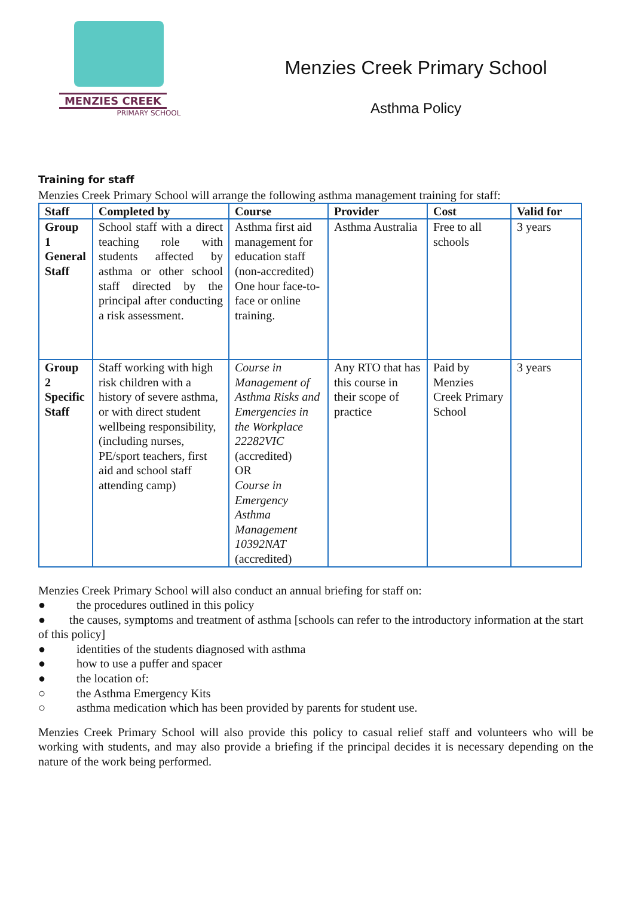MENZIES CREEK
PRIMARY SCHOOL
Menzies Creek Primary School
Asthma Policy
Training for staff
Menzies Creek Primary School will arrange the following asthma management training for staff:
| Staff | Completed by | Course | Provider | Cost | Valid for |
| --- | --- | --- | --- | --- | --- |
| Group 1 General Staff | School staff with a direct teaching role with students affected by asthma or other school staff directed by the principal after conducting a risk assessment. | Asthma first aid management for education staff (non-accredited) One hour face-to-face or online training. | Asthma Australia | Free to all schools | 3 years |
| Group 2 Specific Staff | Staff working with high risk children with a history of severe asthma, or with direct student wellbeing responsibility, (including nurses, PE/sport teachers, first aid and school staff attending camp) | Course in Management of Asthma Risks and Emergencies in the Workplace 22282VIC (accredited) OR Course in Emergency Asthma Management 10392NAT (accredited) | Any RTO that has this course in their scope of practice | Paid by Menzies Creek Primary School | 3 years |
Menzies Creek Primary School will also conduct an annual briefing for staff on:
● the procedures outlined in this policy
● the causes, symptoms and treatment of asthma [schools can refer to the introductory information at the start of this policy]
● identities of the students diagnosed with asthma
● how to use a puffer and spacer
● the location of:
○ the Asthma Emergency Kits
○ asthma medication which has been provided by parents for student use.
Menzies Creek Primary School will also provide this policy to casual relief staff and volunteers who will be working with students, and may also provide a briefing if the principal decides it is necessary depending on the nature of the work being performed.